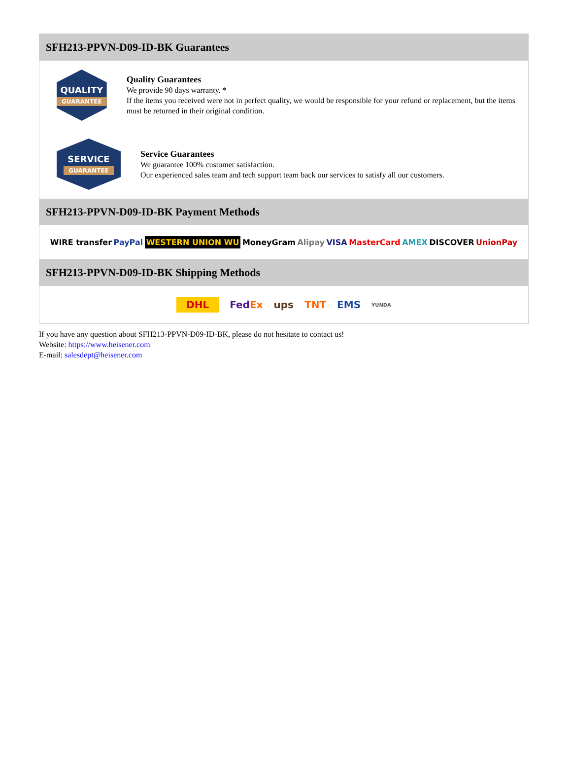SFH213-PPVN-D09-ID-BK Guarantees
QUALITY
GUARANTEE
Quality Guarantees
We provide 90 days warranty. *
If the items you received were not in perfect quality, we would be responsible for your refund or replacement, but the items must be returned in their original condition.
SERVICE
GUARANTEE
Service Guarantees
We guarantee 100% customer satisfaction.
Our experienced sales team and tech support team back our services to satisfy all our customers.
SFH213-PPVN-D09-ID-BK Payment Methods
WIRE transfer PayPal WESTERN UNION WU MoneyGram Alipay VISA MasterCard AMEX DISCOVER UnionPay
SFH213-PPVN-D09-ID-BK Shipping Methods
DHL FedEx ups TNT EMS YUNDA
If you have any question about SFH213-PPVN-D09-ID-BK, please do not hesitate to contact us!
Website: https://www.heisener.com
E-mail: salesdept@heisener.com